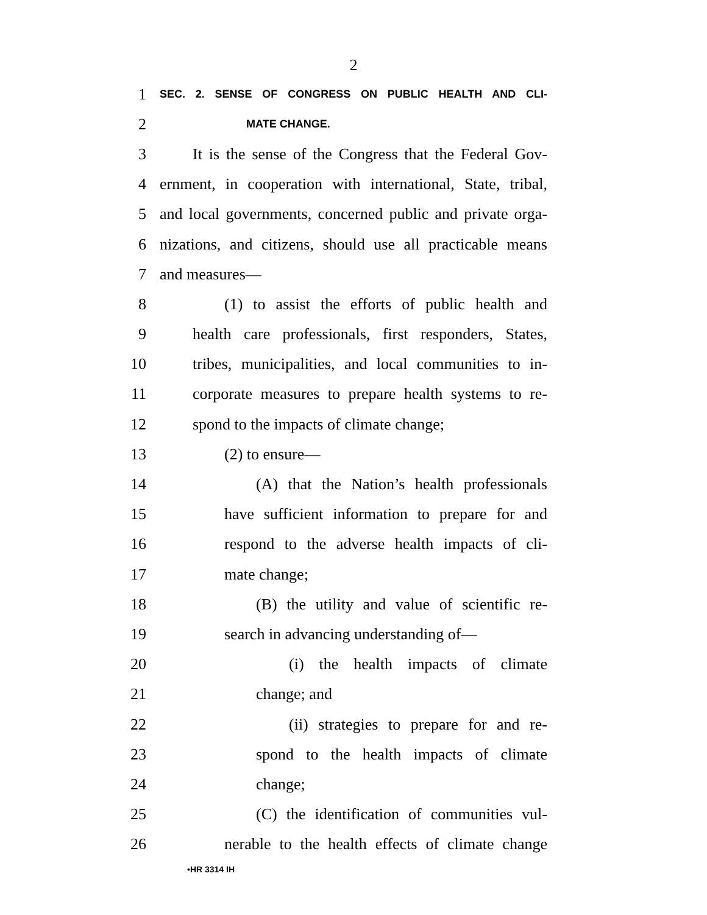2
1 SEC. 2. SENSE OF CONGRESS ON PUBLIC HEALTH AND CLI-
2 MATE CHANGE.
3 It is the sense of the Congress that the Federal Gov-
4 ernment, in cooperation with international, State, tribal,
5 and local governments, concerned public and private orga-
6 nizations, and citizens, should use all practicable means
7 and measures—
8 (1) to assist the efforts of public health and
9 health care professionals, first responders, States,
10 tribes, municipalities, and local communities to in-
11 corporate measures to prepare health systems to re-
12 spond to the impacts of climate change;
13 (2) to ensure—
14 (A) that the Nation’s health professionals
15 have sufficient information to prepare for and
16 respond to the adverse health impacts of cli-
17 mate change;
18 (B) the utility and value of scientific re-
19 search in advancing understanding of—
20 (i) the health impacts of climate
21 change; and
22 (ii) strategies to prepare for and re-
23 spond to the health impacts of climate
24 change;
25 (C) the identification of communities vul-
26 nerable to the health effects of climate change
•HR 3314 IH